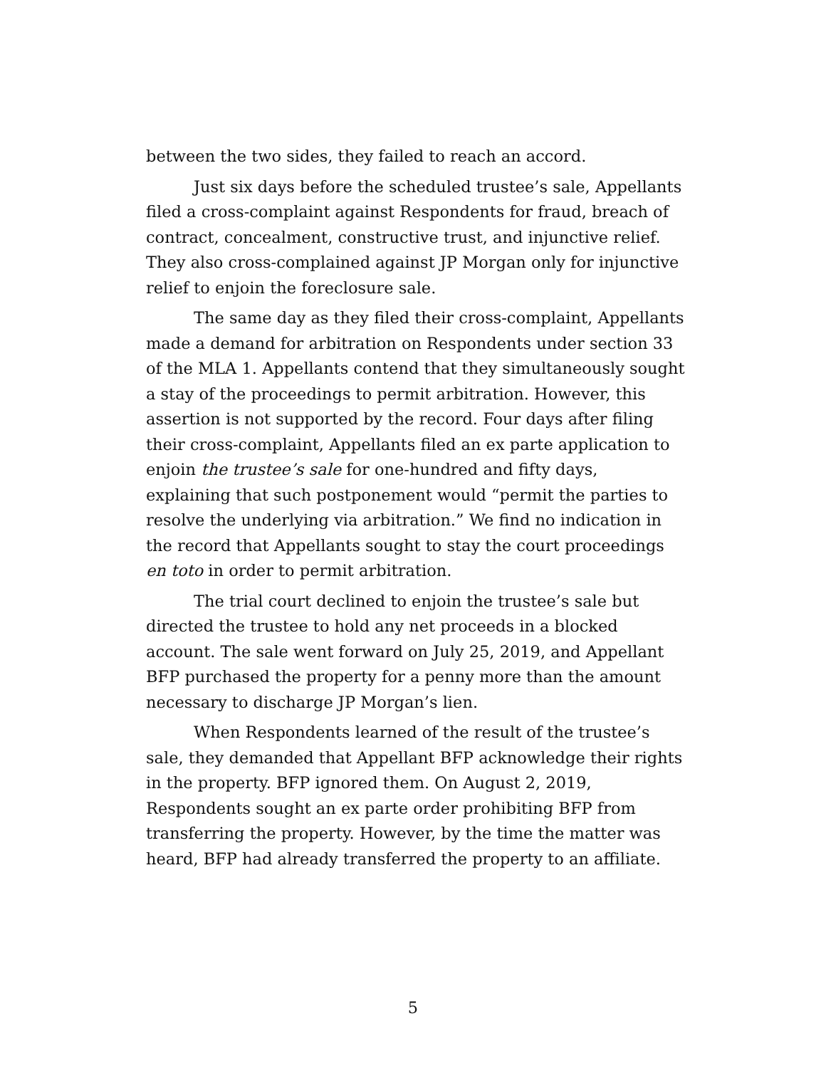between the two sides, they failed to reach an accord.
Just six days before the scheduled trustee’s sale, Appellants filed a cross-complaint against Respondents for fraud, breach of contract, concealment, constructive trust, and injunctive relief. They also cross-complained against JP Morgan only for injunctive relief to enjoin the foreclosure sale.
The same day as they filed their cross-complaint, Appellants made a demand for arbitration on Respondents under section 33 of the MLA 1. Appellants contend that they simultaneously sought a stay of the proceedings to permit arbitration. However, this assertion is not supported by the record. Four days after filing their cross-complaint, Appellants filed an ex parte application to enjoin the trustee’s sale for one-hundred and fifty days, explaining that such postponement would “permit the parties to resolve the underlying via arbitration.” We find no indication in the record that Appellants sought to stay the court proceedings en toto in order to permit arbitration.
The trial court declined to enjoin the trustee’s sale but directed the trustee to hold any net proceeds in a blocked account. The sale went forward on July 25, 2019, and Appellant BFP purchased the property for a penny more than the amount necessary to discharge JP Morgan’s lien.
When Respondents learned of the result of the trustee’s sale, they demanded that Appellant BFP acknowledge their rights in the property. BFP ignored them. On August 2, 2019, Respondents sought an ex parte order prohibiting BFP from transferring the property. However, by the time the matter was heard, BFP had already transferred the property to an affiliate.
5